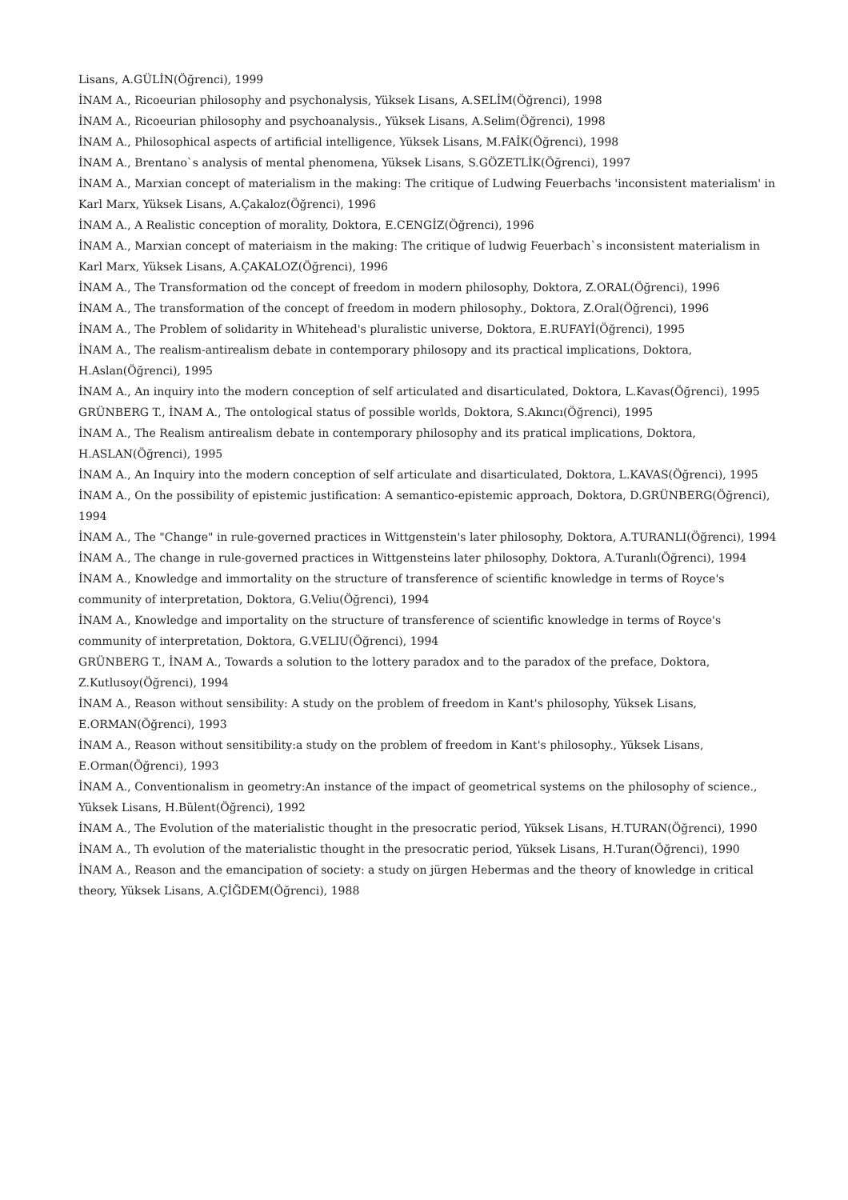Lisans, A.GÜLİN(Öğrenci), 1999
İNAM A., Ricoeurian philosophy and psychonalysis, Yüksek Lisans, A.SELİM(Öğrenci), 1998
İNAM A., Ricoeurian philosophy and psychoanalysis., Yüksek Lisans, A.Selim(Öğrenci), 1998
İNAM A., Philosophical aspects of artificial intelligence, Yüksek Lisans, M.FAİK(Öğrenci), 1998
İNAM A., Brentano`s analysis of mental phenomena, Yüksek Lisans, S.GÖZETLİK(Öğrenci), 1997
İNAM A., Marxian concept of materialism in the making: The critique of Ludwing Feuerbachs 'inconsistent materialism' in Karl Marx, Yüksek Lisans, A.Çakaloz(Öğrenci), 1996
İNAM A., A Realistic conception of morality, Doktora, E.CENGİZ(Öğrenci), 1996
İNAM A., Marxian concept of materiaism in the making: The critique of ludwig Feuerbach`s inconsistent materialism in Karl Marx, Yüksek Lisans, A.ÇAKALOZ(Öğrenci), 1996
İNAM A., The Transformation od the concept of freedom in modern philosophy, Doktora, Z.ORAL(Öğrenci), 1996
İNAM A., The transformation of the concept of freedom in modern philosophy., Doktora, Z.Oral(Öğrenci), 1996
İNAM A., The Problem of solidarity in Whitehead's pluralistic universe, Doktora, E.RUFAYİ(Öğrenci), 1995
İNAM A., The realism-antirealism debate in contemporary philosopy and its practical implications, Doktora, H.Aslan(Öğrenci), 1995
İNAM A., An inquiry into the modern conception of self articulated and disarticulated, Doktora, L.Kavas(Öğrenci), 1995
GRÜNBERG T., İNAM A., The ontological status of possible worlds, Doktora, S.Akıncı(Öğrenci), 1995
İNAM A., The Realism antirealism debate in contemporary philosophy and its pratical implications, Doktora, H.ASLAN(Öğrenci), 1995
İNAM A., An Inquiry into the modern conception of self articulate and disarticulated, Doktora, L.KAVAS(Öğrenci), 1995
İNAM A., On the possibility of epistemic justification: A semantico-epistemic approach, Doktora, D.GRÜNBERG(Öğrenci), 1994
İNAM A., The "Change" in rule-governed practices in Wittgenstein's later philosophy, Doktora, A.TURANLI(Öğrenci), 1994
İNAM A., The change in rule-governed practices in Wittgensteins later philosophy, Doktora, A.Turanlı(Öğrenci), 1994
İNAM A., Knowledge and immortality on the structure of transference of scientific knowledge in terms of Royce's community of interpretation, Doktora, G.Veliu(Öğrenci), 1994
İNAM A., Knowledge and importality on the structure of transference of scientific knowledge in terms of Royce's community of interpretation, Doktora, G.VELIU(Öğrenci), 1994
GRÜNBERG T., İNAM A., Towards a solution to the lottery paradox and to the paradox of the preface, Doktora, Z.Kutlusoy(Öğrenci), 1994
İNAM A., Reason without sensibility: A study on the problem of freedom in Kant's philosophy, Yüksek Lisans, E.ORMAN(Öğrenci), 1993
İNAM A., Reason without sensitibility:a study on the problem of freedom in Kant's philosophy., Yüksek Lisans, E.Orman(Öğrenci), 1993
İNAM A., Conventionalism in geometry:An instance of the impact of geometrical systems on the philosophy of science., Yüksek Lisans, H.Bülent(Öğrenci), 1992
İNAM A., The Evolution of the materialistic thought in the presocratic period, Yüksek Lisans, H.TURAN(Öğrenci), 1990
İNAM A., Th evolution of the materialistic thought in the presocratic period, Yüksek Lisans, H.Turan(Öğrenci), 1990
İNAM A., Reason and the emancipation of society: a study on jürgen Hebermas and the theory of knowledge in critical theory, Yüksek Lisans, A.ÇİĞDEM(Öğrenci), 1988